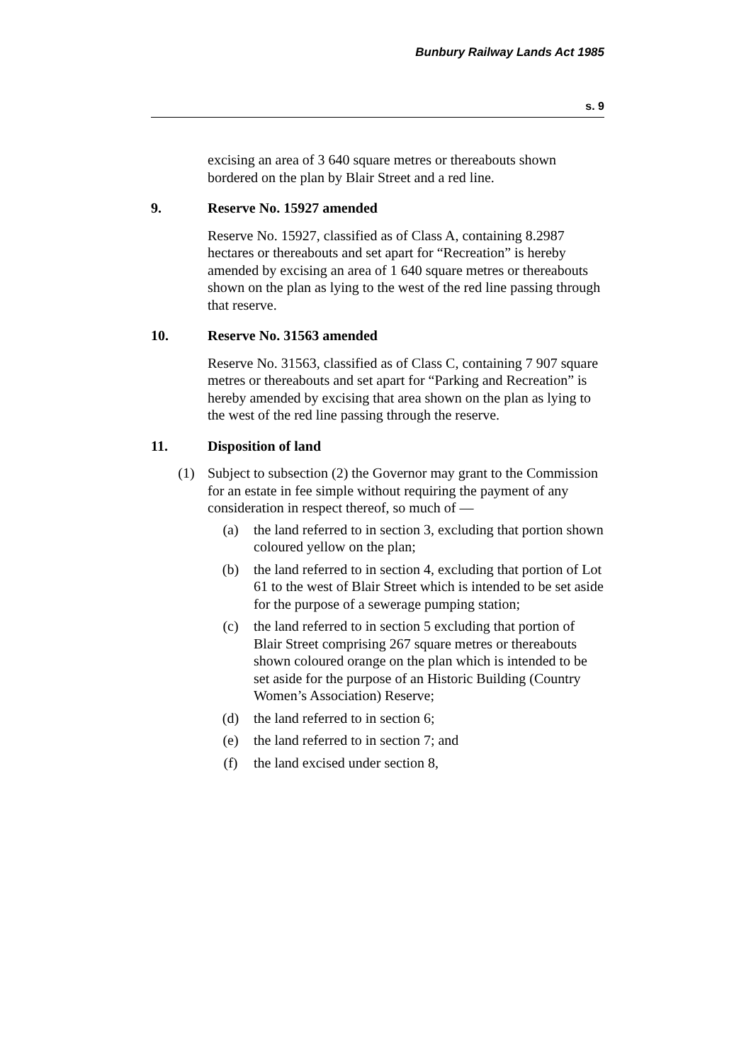Bunbury Railway Lands Act 1985
s. 9
excising an area of 3 640 square metres or thereabouts shown bordered on the plan by Blair Street and a red line.
9. Reserve No. 15927 amended
Reserve No. 15927, classified as of Class A, containing 8.2987 hectares or thereabouts and set apart for “Recreation” is hereby amended by excising an area of 1 640 square metres or thereabouts shown on the plan as lying to the west of the red line passing through that reserve.
10. Reserve No. 31563 amended
Reserve No. 31563, classified as of Class C, containing 7 907 square metres or thereabouts and set apart for “Parking and Recreation” is hereby amended by excising that area shown on the plan as lying to the west of the red line passing through the reserve.
11. Disposition of land
(1) Subject to subsection (2) the Governor may grant to the Commission for an estate in fee simple without requiring the payment of any consideration in respect thereof, so much of —
(a) the land referred to in section 3, excluding that portion shown coloured yellow on the plan;
(b) the land referred to in section 4, excluding that portion of Lot 61 to the west of Blair Street which is intended to be set aside for the purpose of a sewerage pumping station;
(c) the land referred to in section 5 excluding that portion of Blair Street comprising 267 square metres or thereabouts shown coloured orange on the plan which is intended to be set aside for the purpose of an Historic Building (Country Women’s Association) Reserve;
(d) the land referred to in section 6;
(e) the land referred to in section 7; and
(f) the land excised under section 8,